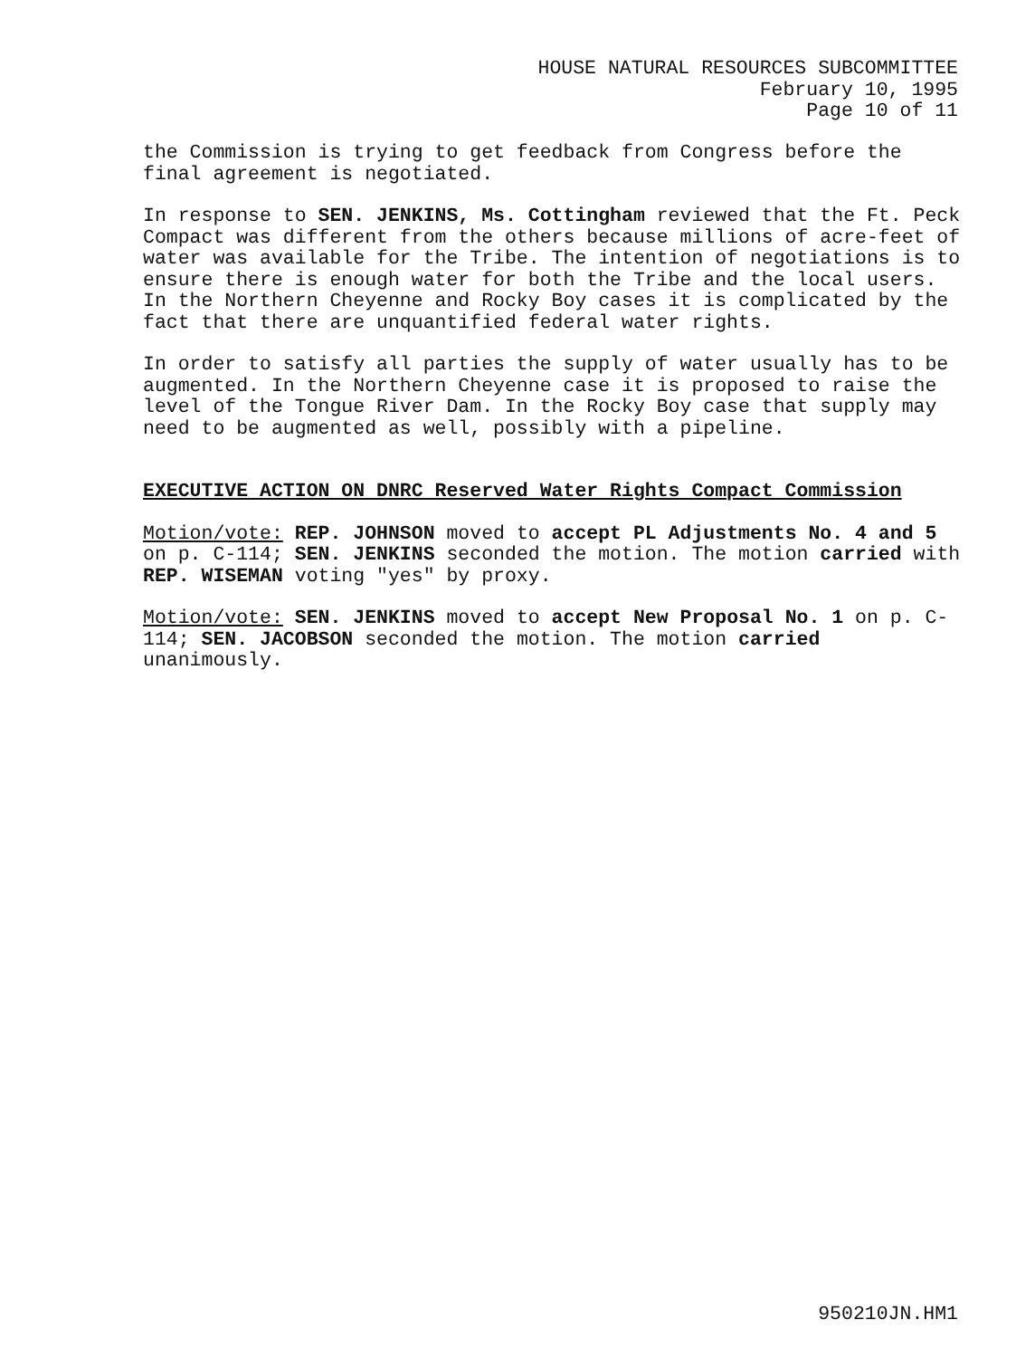HOUSE NATURAL RESOURCES SUBCOMMITTEE
February 10, 1995
Page 10 of 11
the Commission is trying to get feedback from Congress before the final agreement is negotiated.
In response to SEN. JENKINS, Ms. Cottingham reviewed that the Ft. Peck Compact was different from the others because millions of acre-feet of water was available for the Tribe. The intention of negotiations is to ensure there is enough water for both the Tribe and the local users. In the Northern Cheyenne and Rocky Boy cases it is complicated by the fact that there are unquantified federal water rights.
In order to satisfy all parties the supply of water usually has to be augmented. In the Northern Cheyenne case it is proposed to raise the level of the Tongue River Dam. In the Rocky Boy case that supply may need to be augmented as well, possibly with a pipeline.
EXECUTIVE ACTION ON DNRC Reserved Water Rights Compact Commission
Motion/vote: REP. JOHNSON moved to accept PL Adjustments No. 4 and 5 on p. C-114; SEN. JENKINS seconded the motion. The motion carried with REP. WISEMAN voting "yes" by proxy.
Motion/vote: SEN. JENKINS moved to accept New Proposal No. 1 on p. C-114; SEN. JACOBSON seconded the motion. The motion carried unanimously.
950210JN.HM1